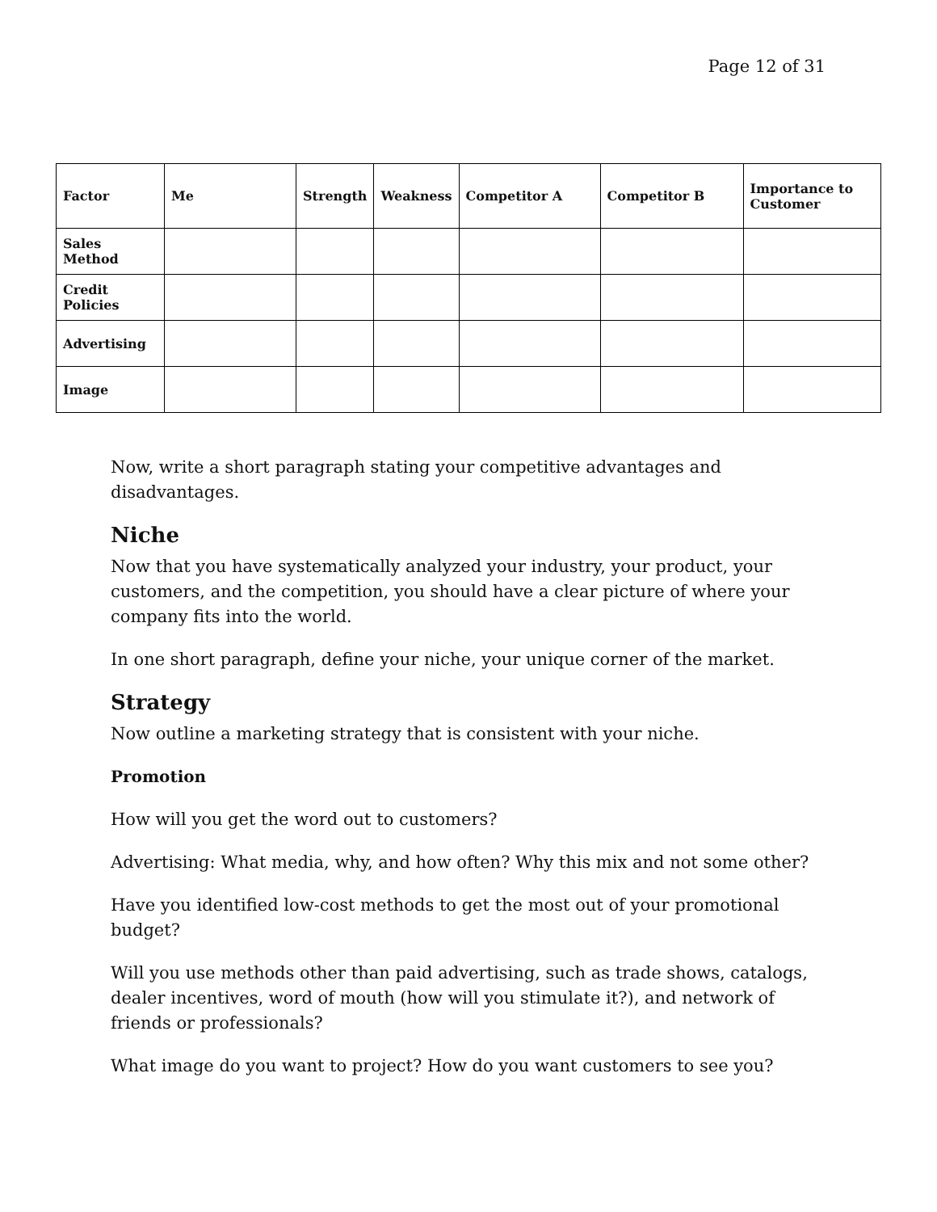Page 12 of 31
| Factor | Me | Strength | Weakness | Competitor A | Competitor B | Importance to Customer |
| Sales Method | | | | | | |
| Credit Policies | | | | | | |
| Advertising | | | | | | |
| Image | | | | | | |
Now, write a short paragraph stating your competitive advantages and disadvantages.
Niche
Now that you have systematically analyzed your industry, your product, your customers, and the competition, you should have a clear picture of where your company fits into the world.
In one short paragraph, define your niche, your unique corner of the market.
Strategy
Now outline a marketing strategy that is consistent with your niche.
Promotion
How will you get the word out to customers?
Advertising: What media, why, and how often? Why this mix and not some other?
Have you identified low-cost methods to get the most out of your promotional budget?
Will you use methods other than paid advertising, such as trade shows, catalogs, dealer incentives, word of mouth (how will you stimulate it?), and network of friends or professionals?
What image do you want to project? How do you want customers to see you?